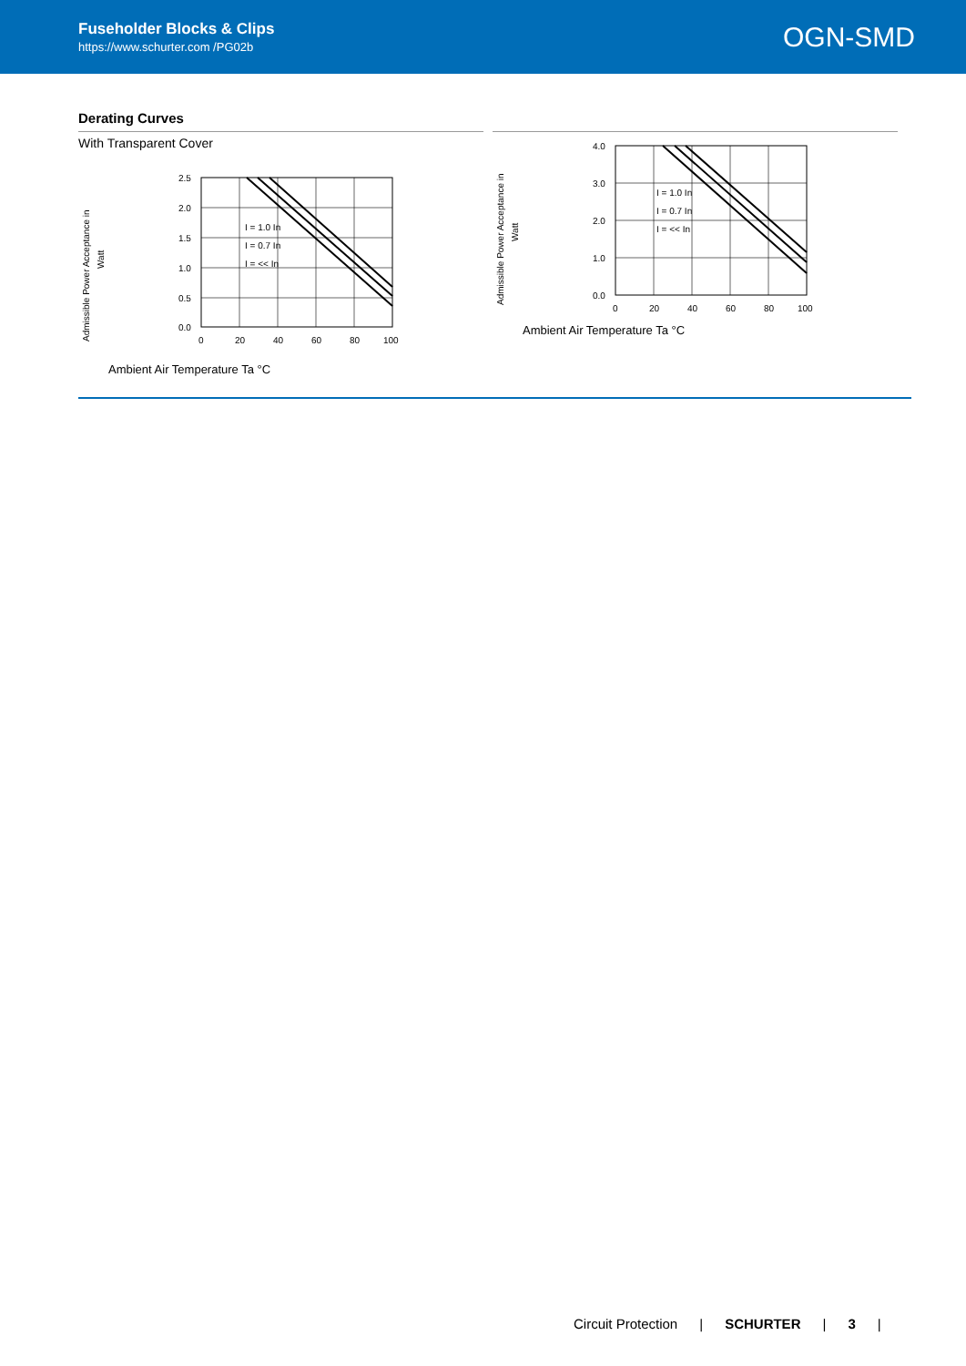Fuseholder Blocks & Clips
https://www.schurter.com /PG02b
OGN-SMD
Derating Curves
With Transparent Cover
Admissible Power Acceptance in
Watt
2.5
2.0
1.5
1.0
0.5
0.0
0
20
40
60
80
100
I = 1.0 In
I = 0.7 In
I = << In
Ambient Air Temperature Ta °C
Admissible Power Acceptance in
Watt
4.0
3.0
2.0
1.0
0.0
0
20
40
60
80
100
I = 1.0 In
I = 0.7 In
I = << In
Ambient Air Temperature Ta °C
Circuit Protection | SCHURTER | 3 |